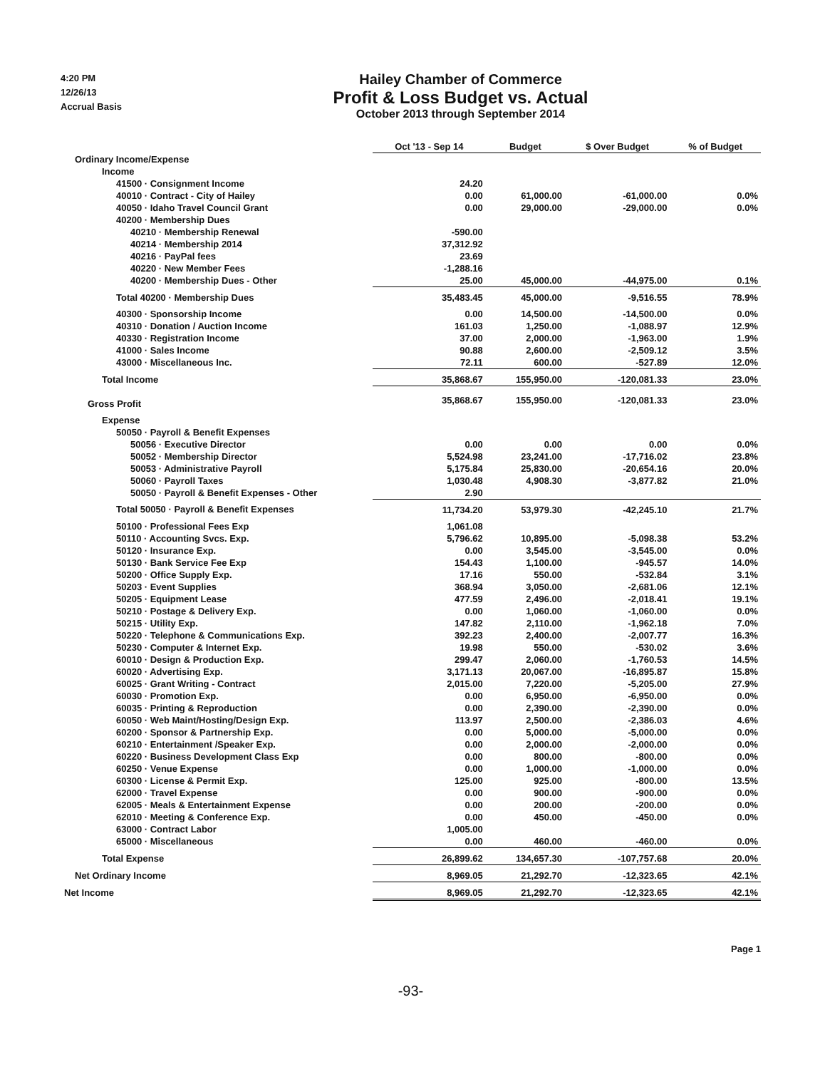4:20 PM
12/26/13
Accrual Basis
Hailey Chamber of Commerce
Profit & Loss Budget vs. Actual
October 2013 through September 2014
| | Oct '13 - Sep 14 | Budget | $ Over Budget | % of Budget |
| Ordinary Income/Expense | | | | |
| Income | | | | |
| 41500 · Consignment Income | 24.20 | | | |
| 40010 · Contract - City of Hailey | 0.00 | 61,000.00 | -61,000.00 | 0.0% |
| 40050 · Idaho Travel Council Grant | 0.00 | 29,000.00 | -29,000.00 | 0.0% |
| 40200 · Membership Dues | | | | |
| 40210 · Membership Renewal | -590.00 | | | |
| 40214 · Membership 2014 | 37,312.92 | | | |
| 40216 · PayPal fees | 23.69 | | | |
| 40220 · New Member Fees | -1,288.16 | | | |
| 40200 · Membership Dues - Other | 25.00 | 45,000.00 | -44,975.00 | 0.1% |
| Total 40200 · Membership Dues | 35,483.45 | 45,000.00 | -9,516.55 | 78.9% |
| 40300 · Sponsorship Income | 0.00 | 14,500.00 | -14,500.00 | 0.0% |
| 40310 · Donation / Auction Income | 161.03 | 1,250.00 | -1,088.97 | 12.9% |
| 40330 · Registration Income | 37.00 | 2,000.00 | -1,963.00 | 1.9% |
| 41000 · Sales Income | 90.88 | 2,600.00 | -2,509.12 | 3.5% |
| 43000 · Miscellaneous Inc. | 72.11 | 600.00 | -527.89 | 12.0% |
| Total Income | 35,868.67 | 155,950.00 | -120,081.33 | 23.0% |
| Gross Profit | 35,868.67 | 155,950.00 | -120,081.33 | 23.0% |
| Expense | | | | |
| 50050 · Payroll & Benefit Expenses | | | | |
| 50056 · Executive Director | 0.00 | 0.00 | 0.00 | 0.0% |
| 50052 · Membership Director | 5,524.98 | 23,241.00 | -17,716.02 | 23.8% |
| 50053 · Administrative Payroll | 5,175.84 | 25,830.00 | -20,654.16 | 20.0% |
| 50060 · Payroll Taxes | 1,030.48 | 4,908.30 | -3,877.82 | 21.0% |
| 50050 · Payroll & Benefit Expenses - Other | 2.90 | | | |
| Total 50050 · Payroll & Benefit Expenses | 11,734.20 | 53,979.30 | -42,245.10 | 21.7% |
| 50100 · Professional Fees Exp | 1,061.08 | | | |
| 50110 · Accounting Svcs. Exp. | 5,796.62 | 10,895.00 | -5,098.38 | 53.2% |
| 50120 · Insurance Exp. | 0.00 | 3,545.00 | -3,545.00 | 0.0% |
| 50130 · Bank Service Fee Exp | 154.43 | 1,100.00 | -945.57 | 14.0% |
| 50200 · Office Supply Exp. | 17.16 | 550.00 | -532.84 | 3.1% |
| 50203 · Event Supplies | 368.94 | 3,050.00 | -2,681.06 | 12.1% |
| 50205 · Equipment Lease | 477.59 | 2,496.00 | -2,018.41 | 19.1% |
| 50210 · Postage & Delivery Exp. | 0.00 | 1,060.00 | -1,060.00 | 0.0% |
| 50215 · Utility Exp. | 147.82 | 2,110.00 | -1,962.18 | 7.0% |
| 50220 · Telephone & Communications Exp. | 392.23 | 2,400.00 | -2,007.77 | 16.3% |
| 50230 · Computer & Internet Exp. | 19.98 | 550.00 | -530.02 | 3.6% |
| 60010 · Design & Production Exp. | 299.47 | 2,060.00 | -1,760.53 | 14.5% |
| 60020 · Advertising Exp. | 3,171.13 | 20,067.00 | -16,895.87 | 15.8% |
| 60025 · Grant Writing - Contract | 2,015.00 | 7,220.00 | -5,205.00 | 27.9% |
| 60030 · Promotion Exp. | 0.00 | 6,950.00 | -6,950.00 | 0.0% |
| 60035 · Printing & Reproduction | 0.00 | 2,390.00 | -2,390.00 | 0.0% |
| 60050 · Web Maint/Hosting/Design Exp. | 113.97 | 2,500.00 | -2,386.03 | 4.6% |
| 60200 · Sponsor & Partnership Exp. | 0.00 | 5,000.00 | -5,000.00 | 0.0% |
| 60210 · Entertainment /Speaker Exp. | 0.00 | 2,000.00 | -2,000.00 | 0.0% |
| 60220 · Business Development Class Exp | 0.00 | 800.00 | -800.00 | 0.0% |
| 60250 · Venue Expense | 0.00 | 1,000.00 | -1,000.00 | 0.0% |
| 60300 · License & Permit Exp. | 125.00 | 925.00 | -800.00 | 13.5% |
| 62000 · Travel Expense | 0.00 | 900.00 | -900.00 | 0.0% |
| 62005 · Meals & Entertainment Expense | 0.00 | 200.00 | -200.00 | 0.0% |
| 62010 · Meeting & Conference Exp. | 0.00 | 450.00 | -450.00 | 0.0% |
| 63000 · Contract Labor | 1,005.00 | | | |
| 65000 · Miscellaneous | 0.00 | 460.00 | -460.00 | 0.0% |
| Total Expense | 26,899.62 | 134,657.30 | -107,757.68 | 20.0% |
| Net Ordinary Income | 8,969.05 | 21,292.70 | -12,323.65 | 42.1% |
| Net Income | 8,969.05 | 21,292.70 | -12,323.65 | 42.1% |
Page 1
-93-